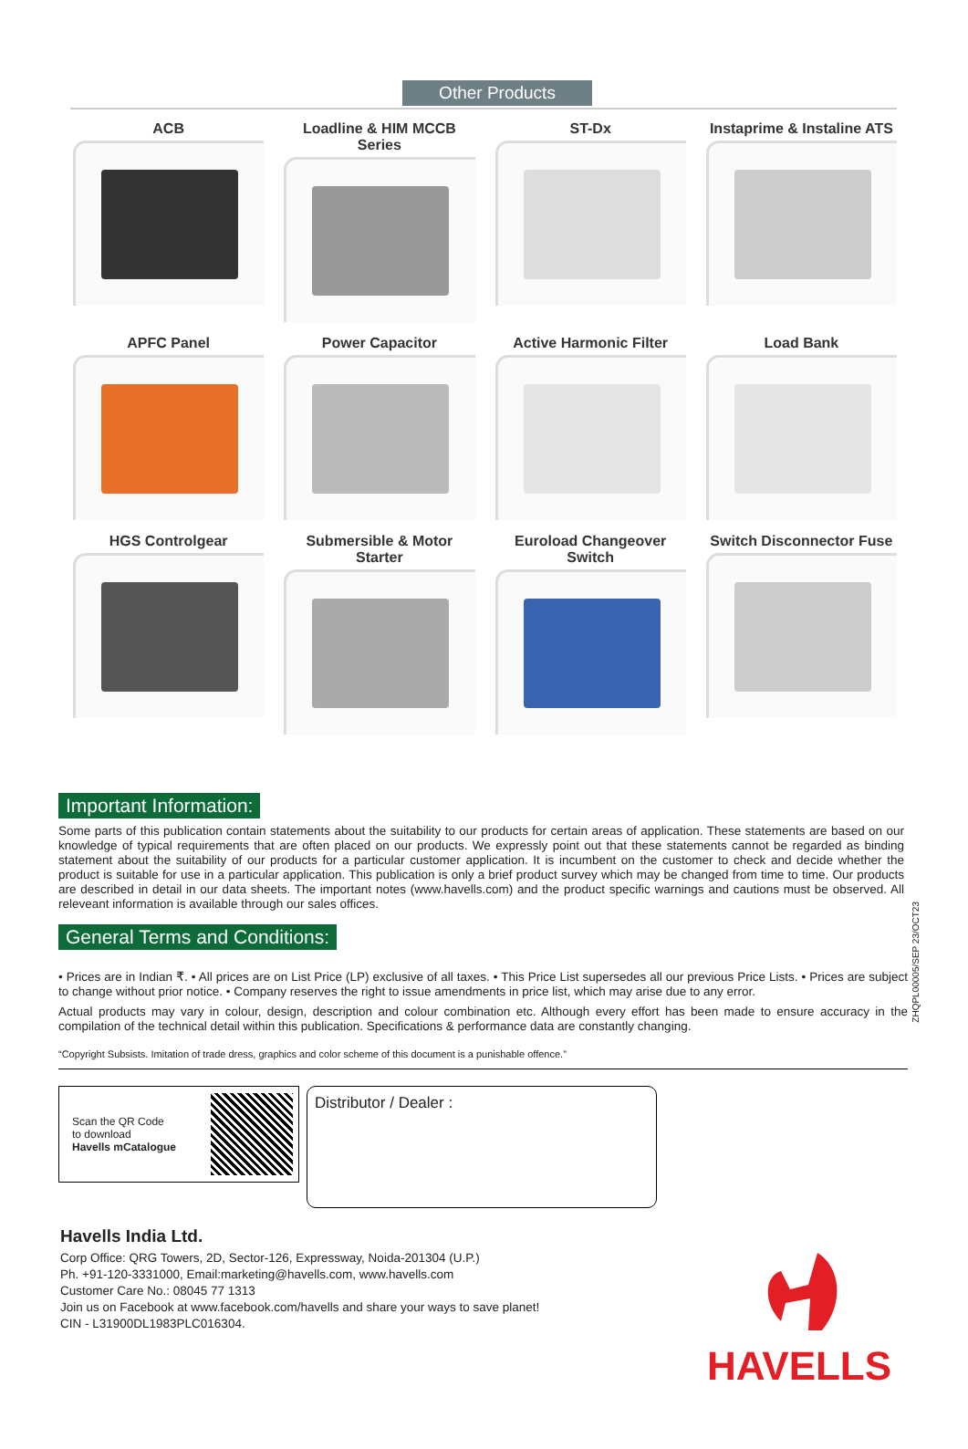Other Products
ACB
Loadline & HIM MCCB Series
ST-Dx
Instaprime & Instaline ATS
APFC Panel
Power Capacitor
Active Harmonic Filter
Load Bank
HGS Controlgear
Submersible & Motor Starter
Euroload Changeover Switch
Switch Disconnector Fuse
Important Information:
Some parts of this publication contain statements about the suitability to our products for certain areas of application. These statements are based on our knowledge of typical requirements that are often placed on our products. We expressly point out that these statements cannot be regarded as binding statement about the suitability of our products for a particular customer application. It is incumbent on the customer to check and decide whether the product is suitable for use in a particular application. This publication is only a brief product survey which may be changed from time to time. Our products are described in detail in our data sheets. The important notes (www.havells.com) and the product specific warnings and cautions must be observed. All releveant information is available through our sales offices.
General Terms and Conditions:
• Prices are in Indian ₹. • All prices are on List Price (LP) exclusive of all taxes. • This Price List supersedes all our previous Price Lists. • Prices are subject to change without prior notice. • Company reserves the right to issue amendments in price list, which may arise due to any error.
Actual products may vary in colour, design, description and colour combination etc. Although every effort has been made to ensure accuracy in the compilation of the technical detail within this publication. Specifications & performance data are constantly changing.
“Copyright Subsists. Imitation of trade dress, graphics and color scheme of this document is a punishable offence.”
ZHQPL00005/SEP 23/OCT23
Scan the QR Code
to download
Havells mCatalogue
Distributor / Dealer :
Havells India Ltd.
Corp Office: QRG Towers, 2D, Sector-126, Expressway, Noida-201304 (U.P.)
Ph. +91-120-3331000, Email:marketing@havells.com, www.havells.com
Customer Care No.: 08045 77 1313
Join us on Facebook at www.facebook.com/havells and share your ways to save planet!
CIN - L31900DL1983PLC016304.
HAVELLS